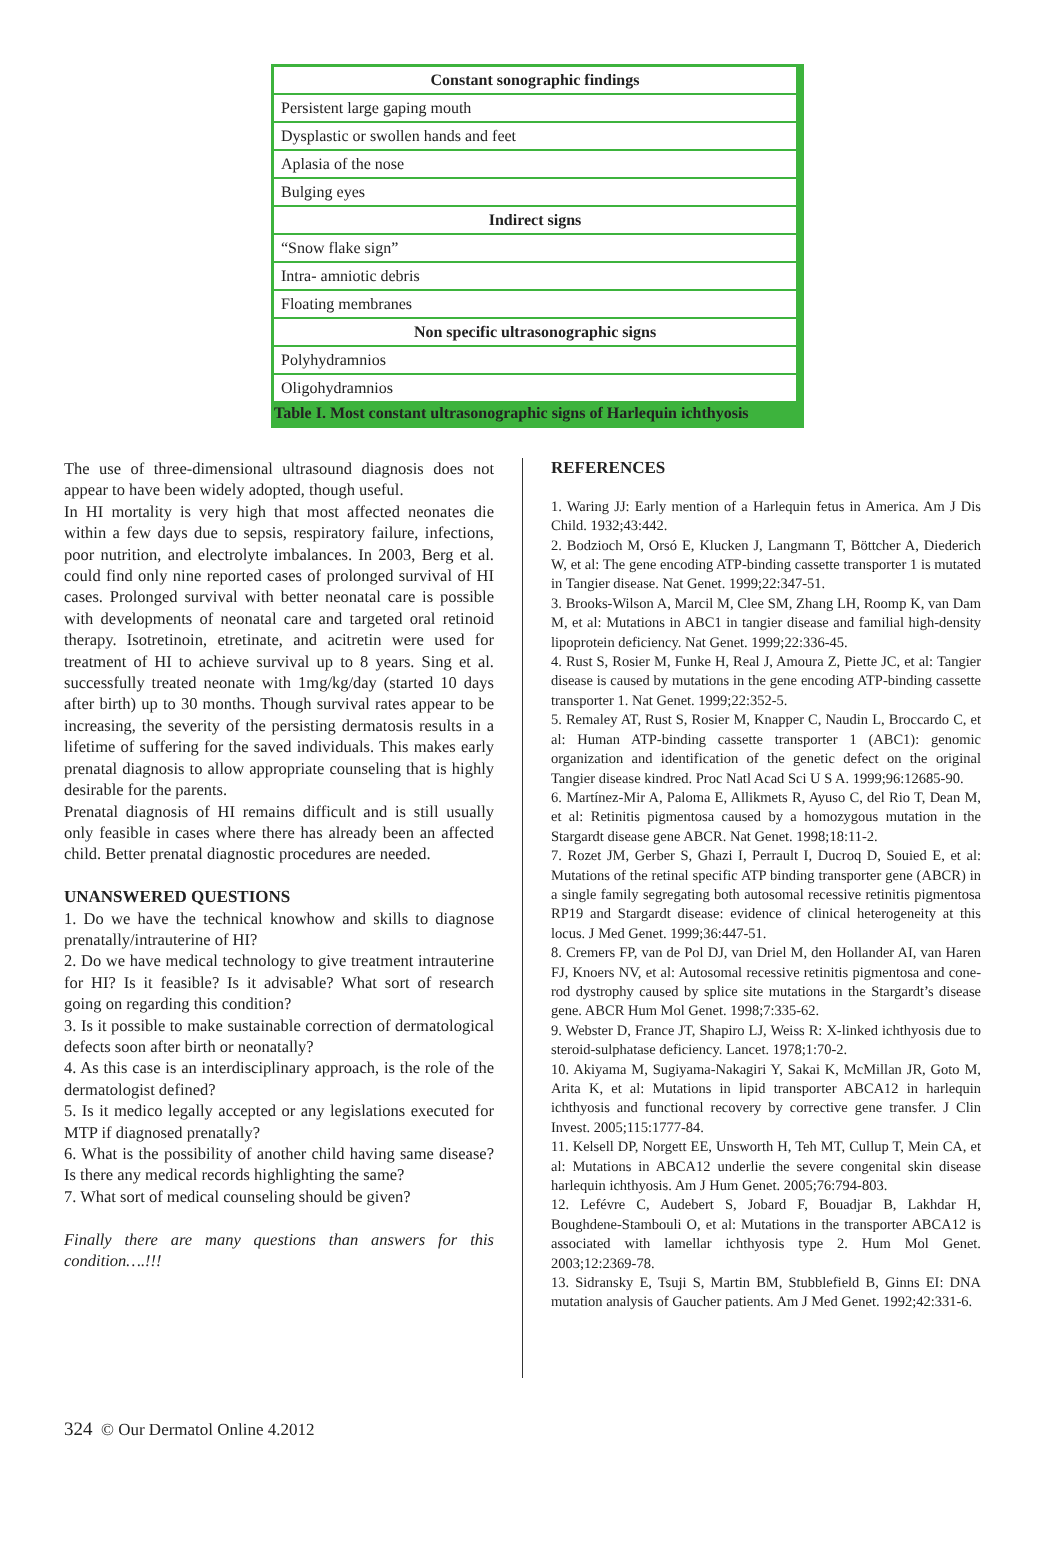| Constant sonographic findings |
| --- |
| Persistent large gaping mouth |
| Dysplastic or swollen hands and feet |
| Aplasia of the nose |
| Bulging eyes |
| Indirect signs |
| “Snow flake sign” |
| Intra- amniotic debris |
| Floating membranes |
| Non specific ultrasonographic signs |
| Polyhydramnios |
| Oligohydramnios |
| Table I. Most constant ultrasonographic signs of Harlequin ichthyosis |
The use of three-dimensional ultrasound diagnosis does not appear to have been widely adopted, though useful.
In HI mortality is very high that most affected neonates die within a few days due to sepsis, respiratory failure, infections, poor nutrition, and electrolyte imbalances. In 2003, Berg et al. could find only nine reported cases of prolonged survival of HI cases. Prolonged survival with better neonatal care is possible with developments of neonatal care and targeted oral retinoid therapy. Isotretinoin, etretinate, and acitretin were used for treatment of HI to achieve survival up to 8 years. Sing et al. successfully treated neonate with 1mg/kg/day (started 10 days after birth) up to 30 months. Though survival rates appear to be increasing, the severity of the persisting dermatosis results in a lifetime of suffering for the saved individuals. This makes early prenatal diagnosis to allow appropriate counseling that is highly desirable for the parents.
Prenatal diagnosis of HI remains difficult and is still usually only feasible in cases where there has already been an affected child. Better prenatal diagnostic procedures are needed.
UNANSWERED QUESTIONS
1. Do we have the technical knowhow and skills to diagnose prenatally/intrauterine of HI?
2. Do we have medical technology to give treatment intrauterine for HI? Is it feasible? Is it advisable? What sort of research going on regarding this condition?
3. Is it possible to make sustainable correction of dermatological defects soon after birth or neonatally?
4. As this case is an interdisciplinary approach, is the role of the dermatologist defined?
5. Is it medico legally accepted or any legislations executed for MTP if diagnosed prenatally?
6. What is the possibility of another child having same disease? Is there any medical records highlighting the same?
7. What sort of medical counseling should be given?
Finally there are many questions than answers for this condition….!!!
REFERENCES
1. Waring JJ: Early mention of a Harlequin fetus in America. Am J Dis Child. 1932;43:442.
2. Bodzioch M, Orsó E, Klucken J, Langmann T, Böttcher A, Diederich W, et al: The gene encoding ATP-binding cassette transporter 1 is mutated in Tangier disease. Nat Genet. 1999;22:347-51.
3. Brooks-Wilson A, Marcil M, Clee SM, Zhang LH, Roomp K, van Dam M, et al: Mutations in ABC1 in tangier disease and familial high-density lipoprotein deficiency. Nat Genet. 1999;22:336-45.
4. Rust S, Rosier M, Funke H, Real J, Amoura Z, Piette JC, et al: Tangier disease is caused by mutations in the gene encoding ATP-binding cassette transporter 1. Nat Genet. 1999;22:352-5.
5. Remaley AT, Rust S, Rosier M, Knapper C, Naudin L, Broccardo C, et al: Human ATP-binding cassette transporter 1 (ABC1): genomic organization and identification of the genetic defect on the original Tangier disease kindred. Proc Natl Acad Sci U S A. 1999;96:12685-90.
6. Martínez-Mir A, Paloma E, Allikmets R, Ayuso C, del Rio T, Dean M, et al: Retinitis pigmentosa caused by a homozygous mutation in the Stargardt disease gene ABCR. Nat Genet. 1998;18:11-2.
7. Rozet JM, Gerber S, Ghazi I, Perrault I, Ducroq D, Souied E, et al: Mutations of the retinal specific ATP binding transporter gene (ABCR) in a single family segregating both autosomal recessive retinitis pigmentosa RP19 and Stargardt disease: evidence of clinical heterogeneity at this locus. J Med Genet. 1999;36:447-51.
8. Cremers FP, van de Pol DJ, van Driel M, den Hollander AI, van Haren FJ, Knoers NV, et al: Autosomal recessive retinitis pigmentosa and cone-rod dystrophy caused by splice site mutations in the Stargardt’s disease gene. ABCR Hum Mol Genet. 1998;7:335-62.
9. Webster D, France JT, Shapiro LJ, Weiss R: X-linked ichthyosis due to steroid-sulphatase deficiency. Lancet. 1978;1:70-2.
10. Akiyama M, Sugiyama-Nakagiri Y, Sakai K, McMillan JR, Goto M, Arita K, et al: Mutations in lipid transporter ABCA12 in harlequin ichthyosis and functional recovery by corrective gene transfer. J Clin Invest. 2005;115:1777-84.
11. Kelsell DP, Norgett EE, Unsworth H, Teh MT, Cullup T, Mein CA, et al: Mutations in ABCA12 underlie the severe congenital skin disease harlequin ichthyosis. Am J Hum Genet. 2005;76:794-803.
12. Lefévre C, Audebert S, Jobard F, Bouadjar B, Lakhdar H, Boughdene-Stambouli O, et al: Mutations in the transporter ABCA12 is associated with lamellar ichthyosis type 2. Hum Mol Genet. 2003;12:2369-78.
13. Sidransky E, Tsuji S, Martin BM, Stubblefield B, Ginns EI: DNA mutation analysis of Gaucher patients. Am J Med Genet. 1992;42:331-6.
324 © Our Dermatol Online 4.2012